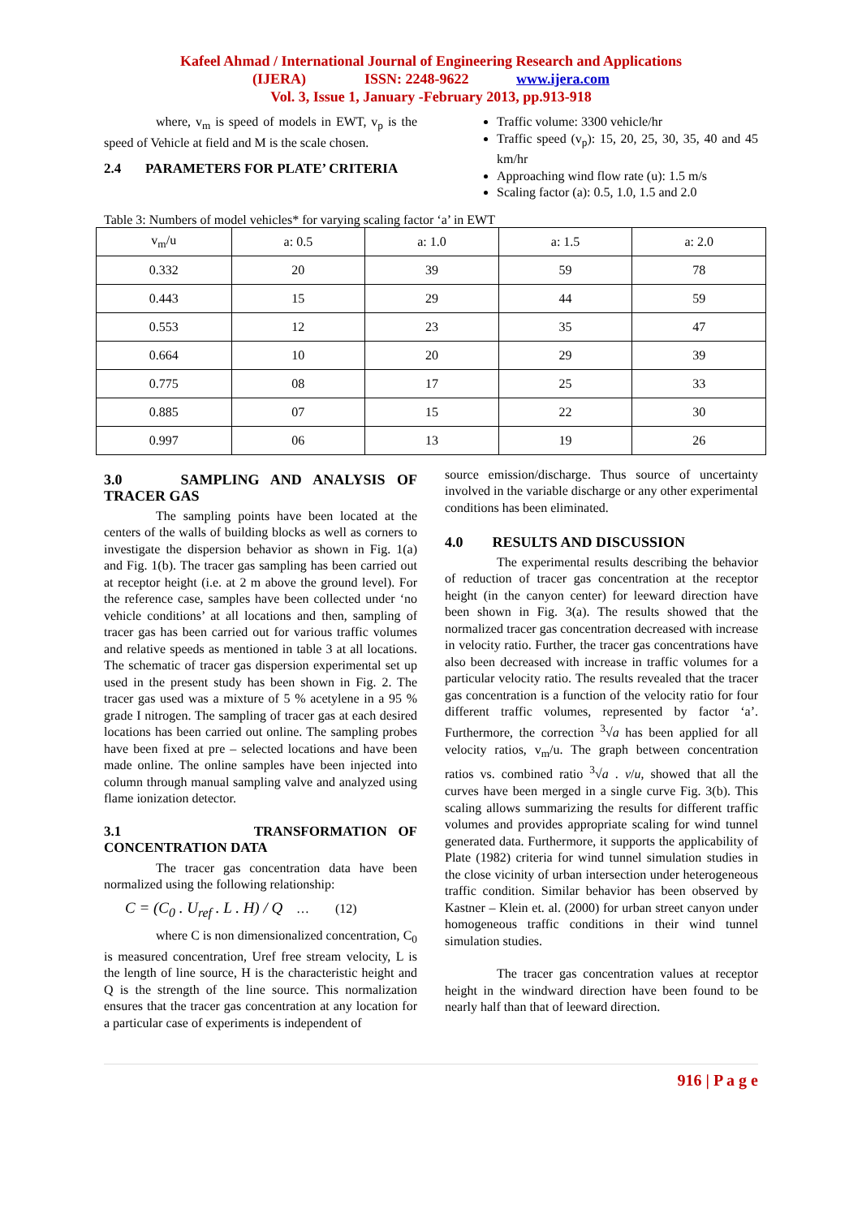Kafeel Ahmad / International Journal of Engineering Research and Applications
(IJERA) ISSN: 2248-9622 www.ijera.com
Vol. 3, Issue 1, January -February 2013, pp.913-918
where, v<sub>m</sub> is speed of models in EWT, v<sub>p</sub> is the speed of Vehicle at field and M is the scale chosen.
2.4 PARAMETERS FOR PLATE’ CRITERIA
Traffic volume: 3300 vehicle/hr
Traffic speed (v<sub>p</sub>): 15, 20, 25, 30, 35, 40 and 45 km/hr
Approaching wind flow rate (u): 1.5 m/s
Scaling factor (a): 0.5, 1.0, 1.5 and 2.0
Table 3: Numbers of model vehicles* for varying scaling factor ‘a’ in EWT
| v<sub>m</sub>/u | a: 0.5 | a: 1.0 | a: 1.5 | a: 2.0 |
| 0.332 | 20 | 39 | 59 | 78 |
| 0.443 | 15 | 29 | 44 | 59 |
| 0.553 | 12 | 23 | 35 | 47 |
| 0.664 | 10 | 20 | 29 | 39 |
| 0.775 | 08 | 17 | 25 | 33 |
| 0.885 | 07 | 15 | 22 | 30 |
| 0.997 | 06 | 13 | 19 | 26 |
3.0 SAMPLING AND ANALYSIS OF TRACER GAS
The sampling points have been located at the centers of the walls of building blocks as well as corners to investigate the dispersion behavior as shown in Fig. 1(a) and Fig. 1(b). The tracer gas sampling has been carried out at receptor height (i.e. at 2 m above the ground level). For the reference case, samples have been collected under ‘no vehicle conditions’ at all locations and then, sampling of tracer gas has been carried out for various traffic volumes and relative speeds as mentioned in table 3 at all locations. The schematic of tracer gas dispersion experimental set up used in the present study has been shown in Fig. 2. The tracer gas used was a mixture of 5 % acetylene in a 95 % grade I nitrogen. The sampling of tracer gas at each desired locations has been carried out online. The sampling probes have been fixed at pre – selected locations and have been made online. The online samples have been injected into column through manual sampling valve and analyzed using flame ionization detector.
3.1 TRANSFORMATION OF CONCENTRATION DATA
The tracer gas concentration data have been normalized using the following relationship:
C = (C<sub>0</sub> . U<sub>ref</sub> . L . H) / Q … (12)
where C is non dimensionalized concentration, C<sub>0</sub> is measured concentration, Uref free stream velocity, L is the length of line source, H is the characteristic height and Q is the strength of the line source. This normalization ensures that the tracer gas concentration at any location for a particular case of experiments is independent of
source emission/discharge. Thus source of uncertainty involved in the variable discharge or any other experimental conditions has been eliminated.
4.0 RESULTS AND DISCUSSION
The experimental results describing the behavior of reduction of tracer gas concentration at the receptor height (in the canyon center) for leeward direction have been shown in Fig. 3(a). The results showed that the normalized tracer gas concentration decreased with increase in velocity ratio. Further, the tracer gas concentrations have also been decreased with increase in traffic volumes for a particular velocity ratio. The results revealed that the tracer gas concentration is a function of the velocity ratio for four different traffic volumes, represented by factor ‘a’. Furthermore, the correction <sup>3</sup>√a has been applied for all velocity ratios, v<sub>m</sub>/u. The graph between concentration ratios vs. combined ratio <sup>3</sup>√a . v/u, showed that all the curves have been merged in a single curve Fig. 3(b). This scaling allows summarizing the results for different traffic volumes and provides appropriate scaling for wind tunnel generated data. Furthermore, it supports the applicability of Plate (1982) criteria for wind tunnel simulation studies in the close vicinity of urban intersection under heterogeneous traffic condition. Similar behavior has been observed by Kastner – Klein et. al. (2000) for urban street canyon under homogeneous traffic conditions in their wind tunnel simulation studies.
The tracer gas concentration values at receptor height in the windward direction have been found to be nearly half than that of leeward direction.
916 | P a g e